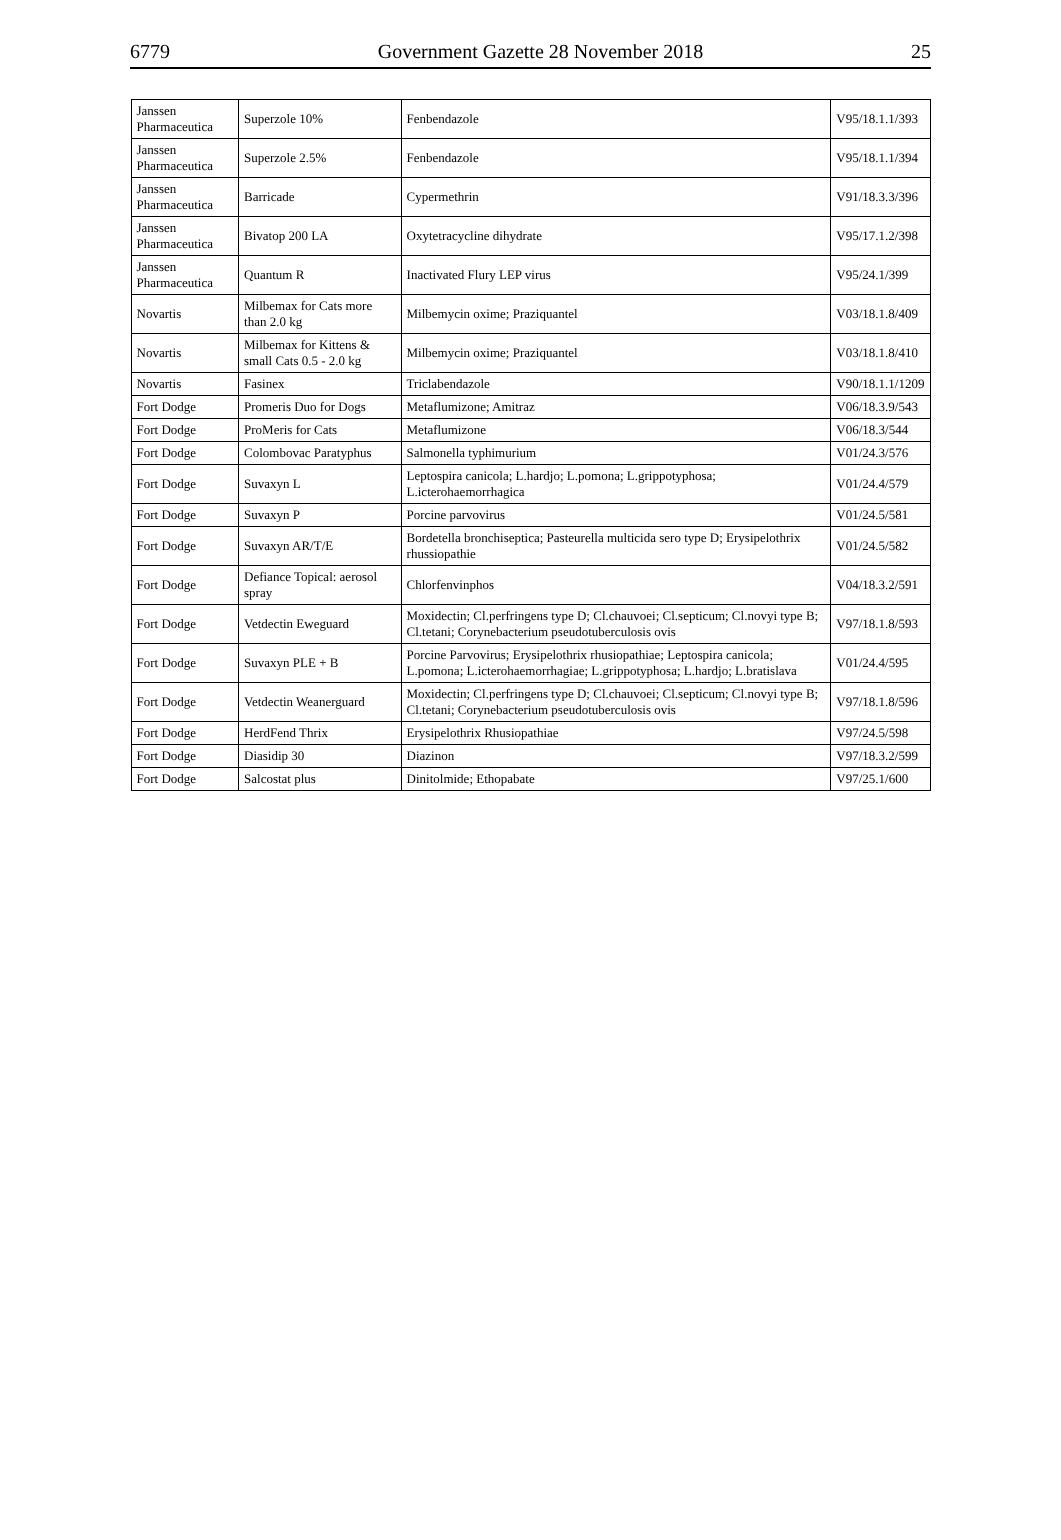6779 Government Gazette 28 November 2018 25
| Janssen Pharmaceutica | Superzole 10% | Fenbendazole | V95/18.1.1/393 |
| Janssen Pharmaceutica | Superzole 2.5% | Fenbendazole | V95/18.1.1/394 |
| Janssen Pharmaceutica | Barricade | Cypermethrin | V91/18.3.3/396 |
| Janssen Pharmaceutica | Bivatop 200 LA | Oxytetracycline dihydrate | V95/17.1.2/398 |
| Janssen Pharmaceutica | Quantum R | Inactivated Flury LEP virus | V95/24.1/399 |
| Novartis | Milbemax for Cats more than 2.0 kg | Milbemycin oxime; Praziquantel | V03/18.1.8/409 |
| Novartis | Milbemax for Kittens & small Cats 0.5 - 2.0 kg | Milbemycin oxime; Praziquantel | V03/18.1.8/410 |
| Novartis | Fasinex | Triclabendazole | V90/18.1.1/1209 |
| Fort Dodge | Promeris Duo for Dogs | Metaflumizone; Amitraz | V06/18.3.9/543 |
| Fort Dodge | ProMeris for Cats | Metaflumizone | V06/18.3/544 |
| Fort Dodge | Colombovac Paratyphus | Salmonella typhimurium | V01/24.3/576 |
| Fort Dodge | Suvaxyn L | Leptospira canicola; L.hardjo; L.pomona; L.grippotyphosa; L.icterohaemorrhagica | V01/24.4/579 |
| Fort Dodge | Suvaxyn P | Porcine parvovirus | V01/24.5/581 |
| Fort Dodge | Suvaxyn AR/T/E | Bordetella bronchiseptica; Pasteurella multicida sero type D; Erysipelothrix rhussiopathie | V01/24.5/582 |
| Fort Dodge | Defiance Topical: aerosol spray | Chlorfenvinphos | V04/18.3.2/591 |
| Fort Dodge | Vetdectin Eweguard | Moxidectin; Cl.perfringens type D; Cl.chauvoei; Cl.septicum; Cl.novyi type B; Cl.tetani; Corynebacterium pseudotuberculosis ovis | V97/18.1.8/593 |
| Fort Dodge | Suvaxyn PLE + B | Porcine Parvovirus; Erysipelothrix rhusiopathiae; Leptospira canicola; L.pomona; L.icterohaemorrhagiae; L.grippotyphosa; L.hardjo; L.bratislava | V01/24.4/595 |
| Fort Dodge | Vetdectin Weanerguard | Moxidectin; Cl.perfringens type D; Cl.chauvoei; Cl.septicum; Cl.novyi type B; Cl.tetani; Corynebacterium pseudotuberculosis ovis | V97/18.1.8/596 |
| Fort Dodge | HerdFend Thrix | Erysipelothrix Rhusiopathiae | V97/24.5/598 |
| Fort Dodge | Diasidip 30 | Diazinon | V97/18.3.2/599 |
| Fort Dodge | Salcostat plus | Dinitolmide; Ethopabate | V97/25.1/600 |